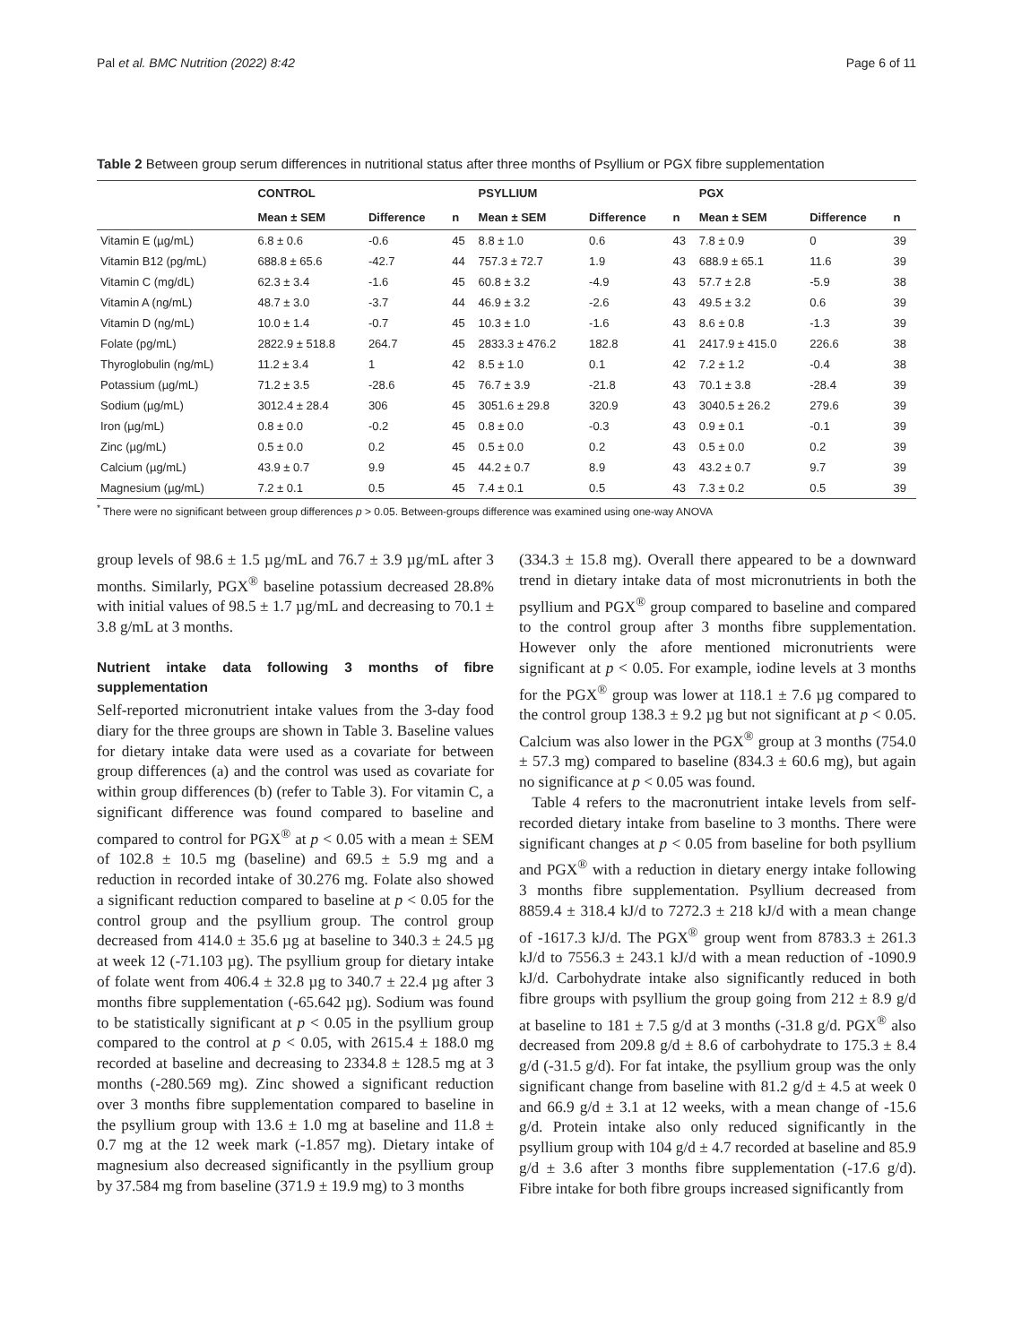Pal et al. BMC Nutrition (2022) 8:42 Page 6 of 11
Table 2 Between group serum differences in nutritional status after three months of Psyllium or PGX fibre supplementation
| | CONTROL | | | PSYLLIUM | | | PGX | | |
| --- | --- | --- | --- | --- | --- | --- | --- | --- | --- |
| | Mean ± SEM | Difference | n | Mean ± SEM | Difference | n | Mean ± SEM | Difference | n |
| Vitamin E (µg/mL) | 6.8 ± 0.6 | -0.6 | 45 | 8.8 ± 1.0 | 0.6 | 43 | 7.8 ± 0.9 | 0 | 39 |
| Vitamin B12 (pg/mL) | 688.8 ± 65.6 | -42.7 | 44 | 757.3 ± 72.7 | 1.9 | 43 | 688.9 ± 65.1 | 11.6 | 39 |
| Vitamin C (mg/dL) | 62.3 ± 3.4 | -1.6 | 45 | 60.8 ± 3.2 | -4.9 | 43 | 57.7 ± 2.8 | -5.9 | 38 |
| Vitamin A (ng/mL) | 48.7 ± 3.0 | -3.7 | 44 | 46.9 ± 3.2 | -2.6 | 43 | 49.5 ± 3.2 | 0.6 | 39 |
| Vitamin D (ng/mL) | 10.0 ± 1.4 | -0.7 | 45 | 10.3 ± 1.0 | -1.6 | 43 | 8.6 ± 0.8 | -1.3 | 39 |
| Folate (pg/mL) | 2822.9 ± 518.8 | 264.7 | 45 | 2833.3 ± 476.2 | 182.8 | 41 | 2417.9 ± 415.0 | 226.6 | 38 |
| Thyroglobulin (ng/mL) | 11.2 ± 3.4 | 1 | 42 | 8.5 ± 1.0 | 0.1 | 42 | 7.2 ± 1.2 | -0.4 | 38 |
| Potassium (µg/mL) | 71.2 ± 3.5 | -28.6 | 45 | 76.7 ± 3.9 | -21.8 | 43 | 70.1 ± 3.8 | -28.4 | 39 |
| Sodium (µg/mL) | 3012.4 ± 28.4 | 306 | 45 | 3051.6 ± 29.8 | 320.9 | 43 | 3040.5 ± 26.2 | 279.6 | 39 |
| Iron (µg/mL) | 0.8 ± 0.0 | -0.2 | 45 | 0.8 ± 0.0 | -0.3 | 43 | 0.9 ± 0.1 | -0.1 | 39 |
| Zinc (µg/mL) | 0.5 ± 0.0 | 0.2 | 45 | 0.5 ± 0.0 | 0.2 | 43 | 0.5 ± 0.0 | 0.2 | 39 |
| Calcium (µg/mL) | 43.9 ± 0.7 | 9.9 | 45 | 44.2 ± 0.7 | 8.9 | 43 | 43.2 ± 0.7 | 9.7 | 39 |
| Magnesium (µg/mL) | 7.2 ± 0.1 | 0.5 | 45 | 7.4 ± 0.1 | 0.5 | 43 | 7.3 ± 0.2 | 0.5 | 39 |
<sup>*</sup> There were no significant between group differences p > 0.05. Between-groups difference was examined using one-way ANOVA
group levels of 98.6 ± 1.5 µg/mL and 76.7 ± 3.9 µg/mL after 3 months. Similarly, PGX<sup>®</sup> baseline potassium decreased 28.8% with initial values of 98.5 ± 1.7 µg/mL and decreasing to 70.1 ± 3.8 g/mL at 3 months.
Nutrient intake data following 3 months of fibre supplementation
Self-reported micronutrient intake values from the 3-day food diary for the three groups are shown in Table 3. Baseline values for dietary intake data were used as a covariate for between group differences (a) and the control was used as covariate for within group differences (b) (refer to Table 3). For vitamin C, a significant difference was found compared to baseline and compared to control for PGX<sup>®</sup> at p < 0.05 with a mean ± SEM of 102.8 ± 10.5 mg (baseline) and 69.5 ± 5.9 mg and a reduction in recorded intake of 30.276 mg. Folate also showed a significant reduction compared to baseline at p < 0.05 for the control group and the psyllium group. The control group decreased from 414.0 ± 35.6 µg at baseline to 340.3 ± 24.5 µg at week 12 (-71.103 µg). The psyllium group for dietary intake of folate went from 406.4 ± 32.8 µg to 340.7 ± 22.4 µg after 3 months fibre supplementation (-65.642 µg). Sodium was found to be statistically significant at p < 0.05 in the psyllium group compared to the control at p < 0.05, with 2615.4 ± 188.0 mg recorded at baseline and decreasing to 2334.8 ± 128.5 mg at 3 months (-280.569 mg). Zinc showed a significant reduction over 3 months fibre supplementation compared to baseline in the psyllium group with 13.6 ± 1.0 mg at baseline and 11.8 ± 0.7 mg at the 12 week mark (-1.857 mg). Dietary intake of magnesium also decreased significantly in the psyllium group by 37.584 mg from baseline (371.9 ± 19.9 mg) to 3 months
(334.3 ± 15.8 mg). Overall there appeared to be a downward trend in dietary intake data of most micronutrients in both the psyllium and PGX<sup>®</sup> group compared to baseline and compared to the control group after 3 months fibre supplementation. However only the afore mentioned micronutrients were significant at p < 0.05. For example, iodine levels at 3 months for the PGX<sup>®</sup> group was lower at 118.1 ± 7.6 µg compared to the control group 138.3 ± 9.2 µg but not significant at p < 0.05. Calcium was also lower in the PGX<sup>®</sup> group at 3 months (754.0 ± 57.3 mg) compared to baseline (834.3 ± 60.6 mg), but again no significance at p < 0.05 was found.
Table 4 refers to the macronutrient intake levels from self-recorded dietary intake from baseline to 3 months. There were significant changes at p < 0.05 from baseline for both psyllium and PGX<sup>®</sup> with a reduction in dietary energy intake following 3 months fibre supplementation. Psyllium decreased from 8859.4 ± 318.4 kJ/d to 7272.3 ± 218 kJ/d with a mean change of -1617.3 kJ/d. The PGX<sup>®</sup> group went from 8783.3 ± 261.3 kJ/d to 7556.3 ± 243.1 kJ/d with a mean reduction of -1090.9 kJ/d. Carbohydrate intake also significantly reduced in both fibre groups with psyllium the group going from 212 ± 8.9 g/d at baseline to 181 ± 7.5 g/d at 3 months (-31.8 g/d. PGX<sup>®</sup> also decreased from 209.8 g/d ± 8.6 of carbohydrate to 175.3 ± 8.4 g/d (-31.5 g/d). For fat intake, the psyllium group was the only significant change from baseline with 81.2 g/d ± 4.5 at week 0 and 66.9 g/d ± 3.1 at 12 weeks, with a mean change of -15.6 g/d. Protein intake also only reduced significantly in the psyllium group with 104 g/d ± 4.7 recorded at baseline and 85.9 g/d ± 3.6 after 3 months fibre supplementation (-17.6 g/d). Fibre intake for both fibre groups increased significantly from